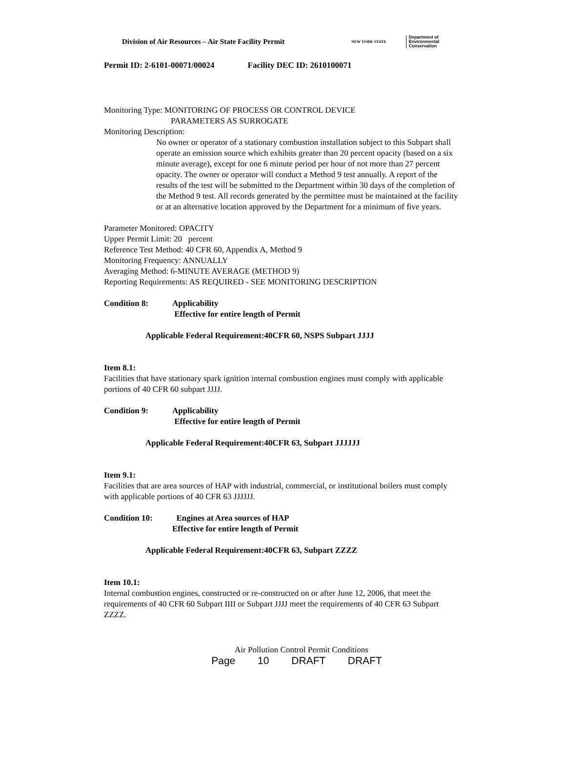Division of Air Resources – Air State Facility Permit NEW YORK STATE Department of
Environmental
Conservation
Permit ID: 2-6101-00071/00024 Facility DEC ID: 2610100071
Monitoring Type: MONITORING OF PROCESS OR CONTROL DEVICE
PARAMETERS AS SURROGATE
Monitoring Description:
No owner or operator of a stationary combustion installation subject to this Subpart shall operate an emission source which exhibits greater than 20 percent opacity (based on a six minute average), except for one 6 minute period per hour of not more than 27 percent opacity. The owner or operator will conduct a Method 9 test annually. A report of the results of the test will be submitted to the Department within 30 days of the completion of the Method 9 test. All records generated by the permittee must be maintained at the facility or at an alternative location approved by the Department for a minimum of five years.
Parameter Monitored: OPACITY
Upper Permit Limit: 20 percent
Reference Test Method: 40 CFR 60, Appendix A, Method 9
Monitoring Frequency: ANNUALLY
Averaging Method: 6-MINUTE AVERAGE (METHOD 9)
Reporting Requirements: AS REQUIRED - SEE MONITORING DESCRIPTION
Condition 8: Applicability
Effective for entire length of Permit
Applicable Federal Requirement:40CFR 60, NSPS Subpart JJJJ
Item 8.1:
Facilities that have stationary spark ignition internal combustion engines must comply with applicable portions of 40 CFR 60 subpart JJJJ.
Condition 9: Applicability
Effective for entire length of Permit
Applicable Federal Requirement:40CFR 63, Subpart JJJJJJ
Item 9.1:
Facilities that are area sources of HAP with industrial, commercial, or institutional boilers must comply with applicable portions of 40 CFR 63 JJJJJJ.
Condition 10: Engines at Area sources of HAP
Effective for entire length of Permit
Applicable Federal Requirement:40CFR 63, Subpart ZZZZ
Item 10.1:
Internal combustion engines, constructed or re-constructed on or after June 12, 2006, that meet the requirements of 40 CFR 60 Subpart IIII or Subpart JJJJ meet the requirements of 40 CFR 63 Subpart ZZZZ.
Air Pollution Control Permit Conditions
Page 10 DRAFT DRAFT